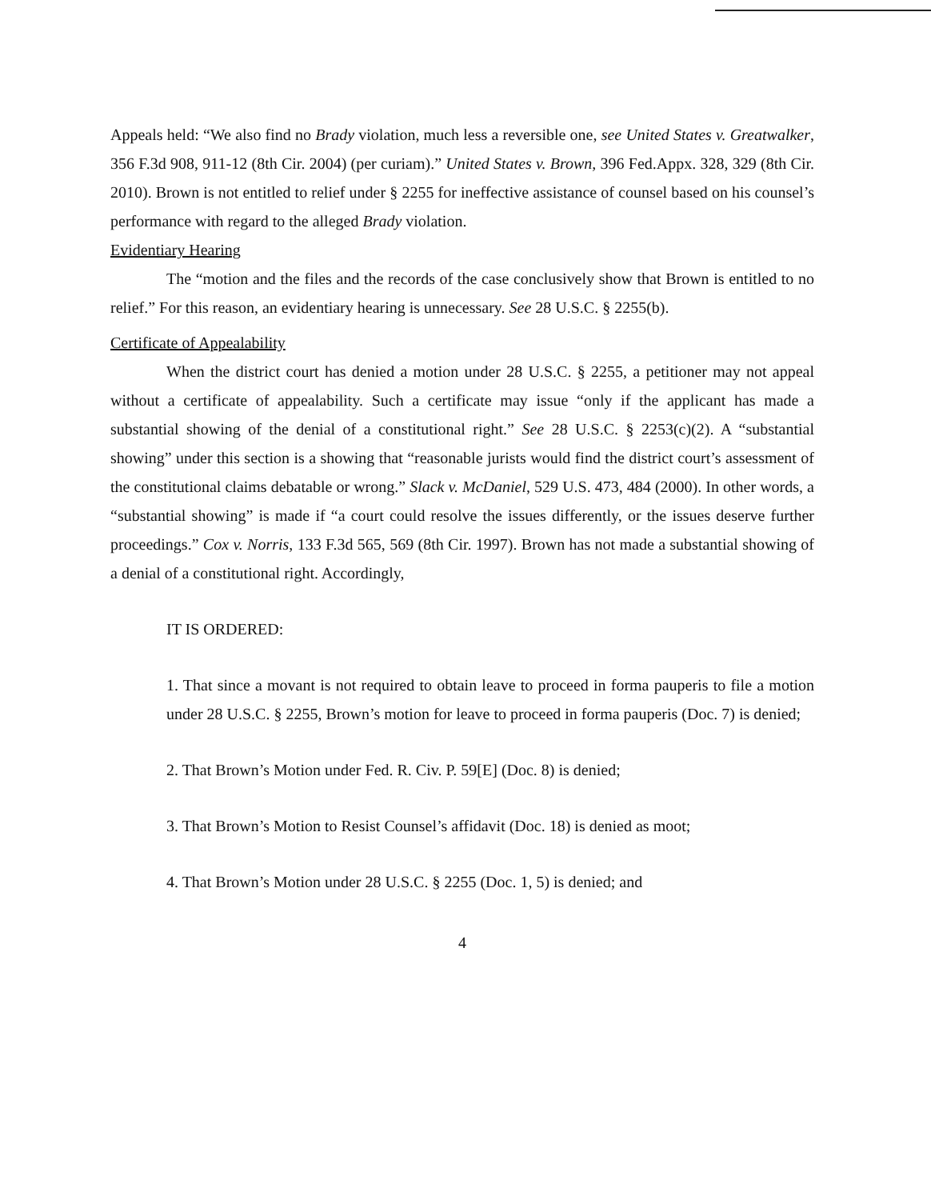Appeals held: “We also find no Brady violation, much less a reversible one, see United States v. Greatwalker, 356 F.3d 908, 911-12 (8th Cir. 2004) (per curiam).” United States v. Brown, 396 Fed.Appx. 328, 329 (8th Cir. 2010). Brown is not entitled to relief under § 2255 for ineffective assistance of counsel based on his counsel’s performance with regard to the alleged Brady violation.
Evidentiary Hearing
The “motion and the files and the records of the case conclusively show that Brown is entitled to no relief.” For this reason, an evidentiary hearing is unnecessary. See 28 U.S.C. § 2255(b).
Certificate of Appealability
When the district court has denied a motion under 28 U.S.C. § 2255, a petitioner may not appeal without a certificate of appealability. Such a certificate may issue “only if the applicant has made a substantial showing of the denial of a constitutional right.” See 28 U.S.C. § 2253(c)(2). A “substantial showing” under this section is a showing that “reasonable jurists would find the district court’s assessment of the constitutional claims debatable or wrong.” Slack v. McDaniel, 529 U.S. 473, 484 (2000). In other words, a “substantial showing” is made if “a court could resolve the issues differently, or the issues deserve further proceedings.” Cox v. Norris, 133 F.3d 565, 569 (8th Cir. 1997). Brown has not made a substantial showing of a denial of a constitutional right. Accordingly,
IT IS ORDERED:
1. That since a movant is not required to obtain leave to proceed in forma pauperis to file a motion under 28 U.S.C. § 2255, Brown’s motion for leave to proceed in forma pauperis (Doc. 7) is denied;
2. That Brown’s Motion under Fed. R. Civ. P. 59[E] (Doc. 8) is denied;
3. That Brown’s Motion to Resist Counsel’s affidavit (Doc. 18) is denied as moot;
4. That Brown’s Motion under 28 U.S.C. § 2255 (Doc. 1, 5) is denied; and
4